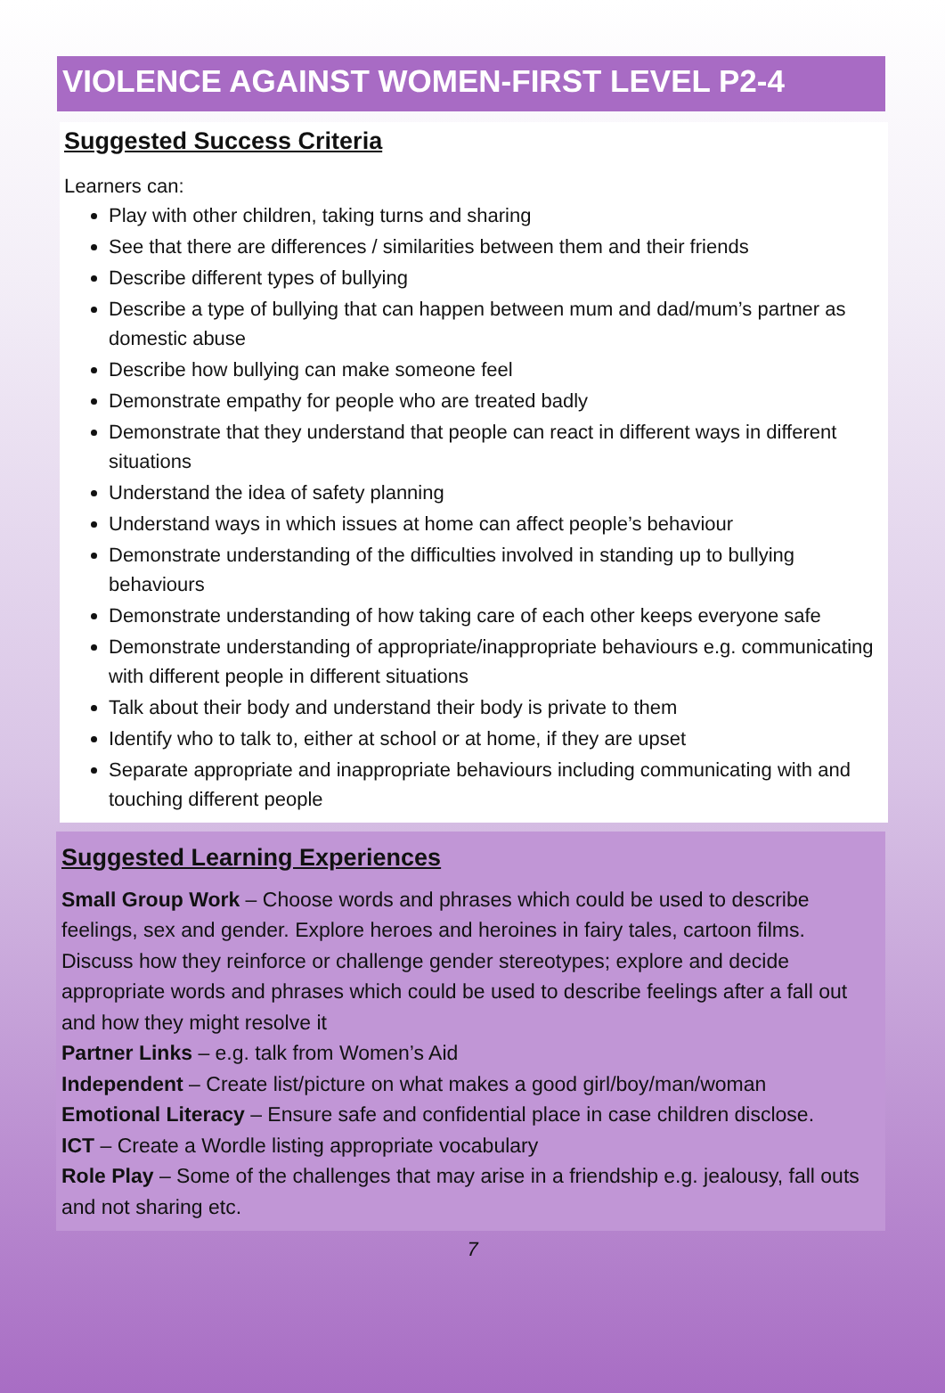VIOLENCE AGAINST WOMEN-FIRST LEVEL P2-4
Suggested Success Criteria
Learners can:
Play with other children, taking turns and sharing
See that there are differences / similarities between them and their friends
Describe different types of bullying
Describe a type of bullying that can happen between mum and dad/mum’s partner as domestic abuse
Describe how bullying can make someone feel
Demonstrate empathy for people who are treated badly
Demonstrate that they understand that people can react in different ways in different situations
Understand the idea of safety planning
Understand ways in which issues at home can affect people’s behaviour
Demonstrate understanding of the difficulties involved in standing up to bullying behaviours
Demonstrate understanding of how taking care of each other keeps everyone safe
Demonstrate understanding of appropriate/inappropriate behaviours e.g. communicating with different people in different situations
Talk about their body and understand their body is private to them
Identify who to talk to, either at school or at home, if they are upset
Separate appropriate and inappropriate behaviours including communicating with and touching different people
Suggested Learning Experiences
Small Group Work – Choose words and phrases which could be used to describe feelings, sex and gender. Explore heroes and heroines in fairy tales, cartoon films. Discuss how they reinforce or challenge gender stereotypes; explore and decide appropriate words and phrases which could be used to describe feelings after a fall out and how they might resolve it
Partner Links – e.g. talk from Women’s Aid
Independent – Create list/picture on what makes a good girl/boy/man/woman
Emotional Literacy – Ensure safe and confidential place in case children disclose.
ICT – Create a Wordle listing appropriate vocabulary
Role Play – Some of the challenges that may arise in a friendship e.g. jealousy, fall outs and not sharing etc.
7